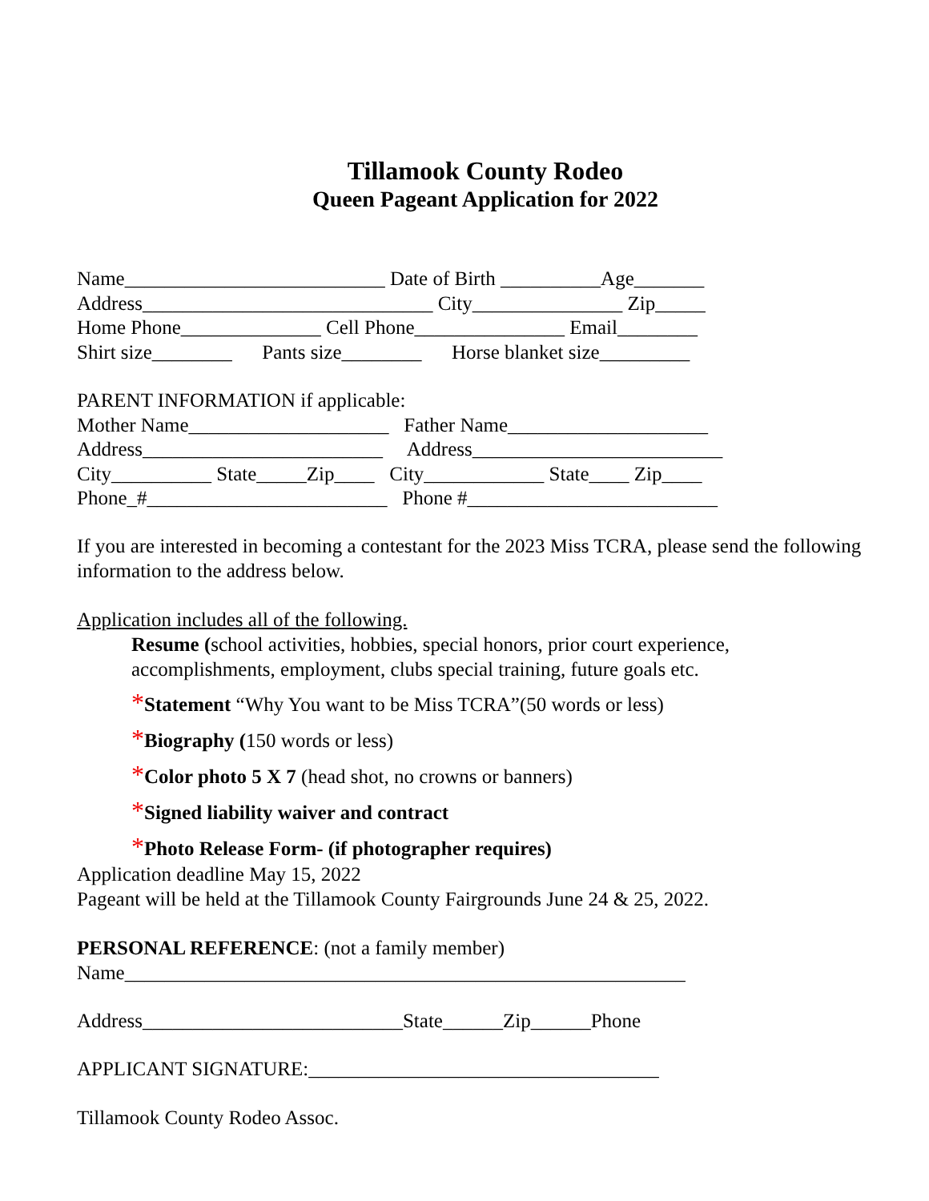Tillamook County Rodeo
Queen Pageant Application for 2022
Name__________________________ Date of Birth __________Age_______
Address_____________________________ City_______________ Zip_____
Home Phone______________ Cell Phone_______________ Email________
Shirt size________ Pants size________ Horse blanket size_________
PARENT INFORMATION if applicable:
Mother Name____________________ Father Name____________________
Address________________________ Address_________________________
City__________ State_____Zip____ City____________ State____ Zip____
Phone_#________________________ Phone #_________________________
If you are interested in becoming a contestant for the 2023 Miss TCRA, please send the following information to the address below.
Application includes all of the following.
Resume (school activities, hobbies, special honors, prior court experience, accomplishments, employment, clubs special training, future goals etc.
*Statement “Why You want to be Miss TCRA”(50 words or less)
*Biography (150 words or less)
*Color photo 5 X 7 (head shot, no crowns or banners)
*Signed liability waiver and contract
*Photo Release Form- (if photographer requires)
Application deadline May 15, 2022
Pageant will be held at the Tillamook County Fairgrounds June 24 & 25, 2022.
PERSONAL REFERENCE: (not a family member)
Name________________________________________________________
Address__________________________State______Zip______Phone
APPLICANT SIGNATURE:___________________________________
Tillamook County Rodeo Assoc.